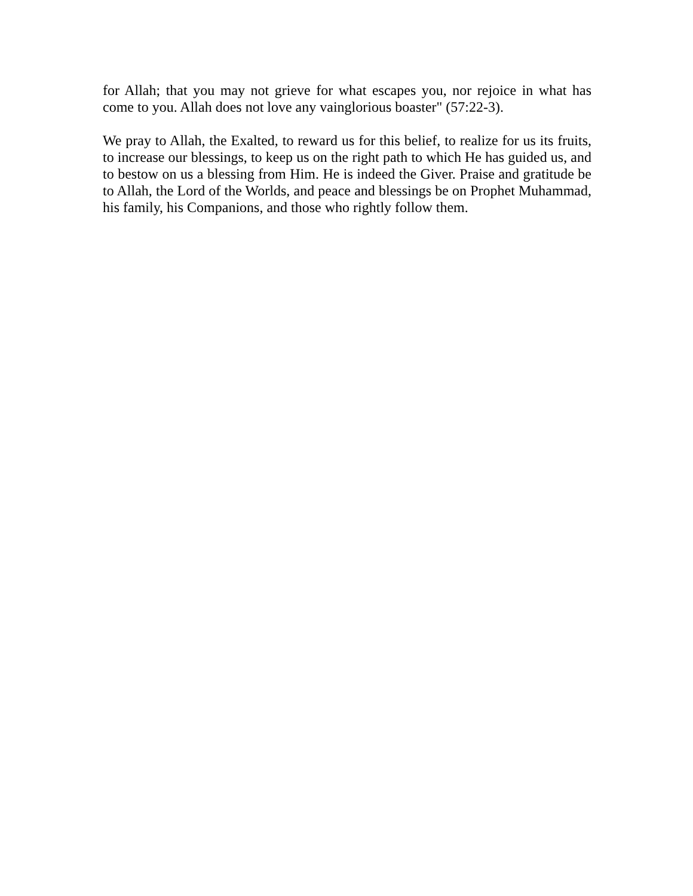for Allah; that you may not grieve for what escapes you, nor rejoice in what has come to you. Allah does not love any vainglorious boaster" (57:22-3).
We pray to Allah, the Exalted, to reward us for this belief, to realize for us its fruits, to increase our blessings, to keep us on the right path to which He has guided us, and to bestow on us a blessing from Him. He is indeed the Giver. Praise and gratitude be to Allah, the Lord of the Worlds, and peace and blessings be on Prophet Muhammad, his family, his Companions, and those who rightly follow them.